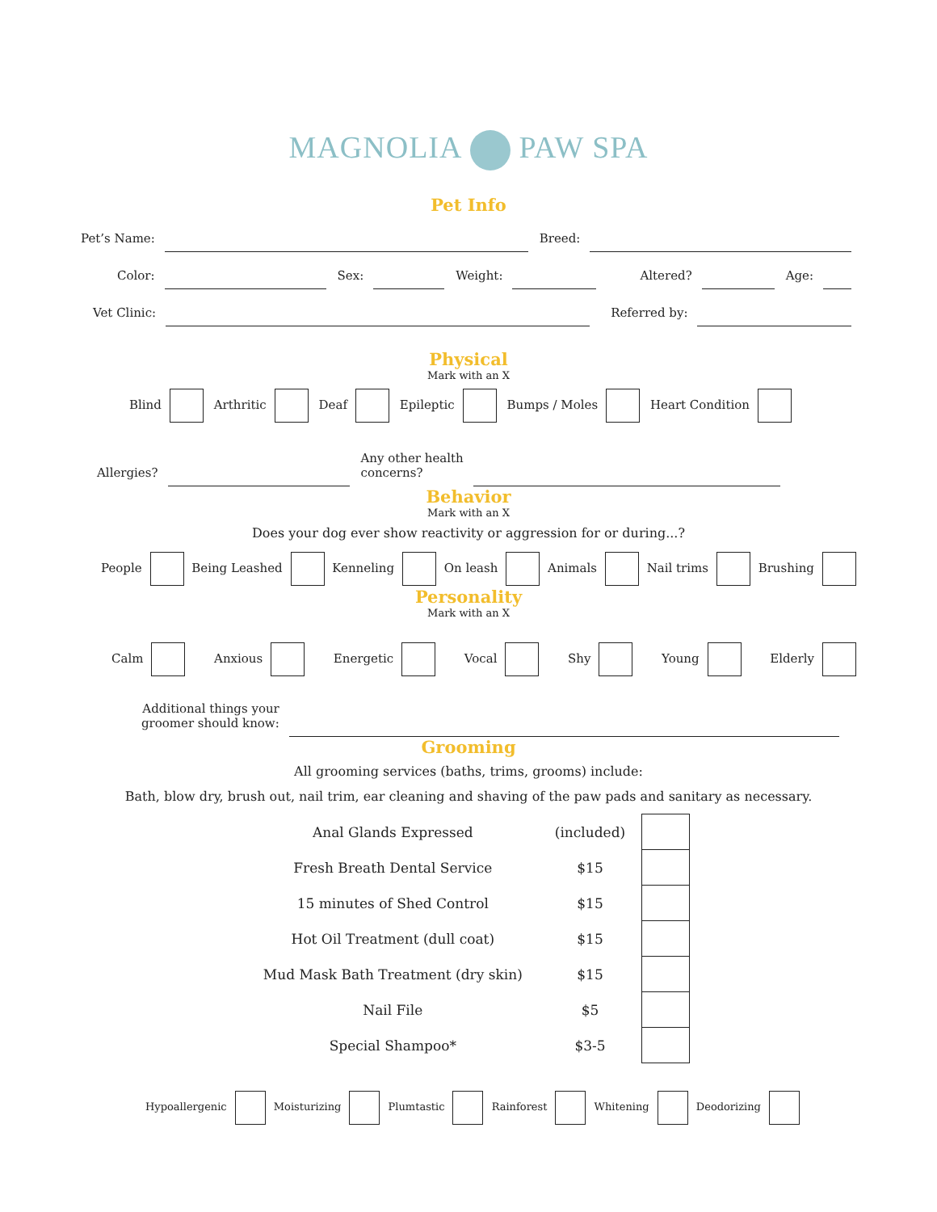MAGNOLIA PAW SPA
Pet Info
Pet’s Name:
Breed:
Color:
Sex:
Weight:
Altered?
Age:
Vet Clinic:
Referred by:
Physical
Mark with an X
Blind Arthritic Deaf Epileptic Bumps / Moles Heart Condition
Allergies?
Any other health
concerns?
Behavior
Mark with an X
Does your dog ever show reactivity or aggression for or during...?
People Being Leashed Kenneling On leash Animals Nail trims Brushing
Personality
Mark with an X
Calm Anxious Energetic Vocal Shy Young Elderly
Additional things your
groomer should know:
Grooming
All grooming services (baths, trims, grooms) include:
Bath, blow dry, brush out, nail trim, ear cleaning and shaving of the paw pads and sanitary as necessary.
| Anal Glands Expressed | (included) | |
| Fresh Breath Dental Service | $15 | |
| 15 minutes of Shed Control | $15 | |
| Hot Oil Treatment (dull coat) | $15 | |
| Mud Mask Bath Treatment (dry skin) | $15 | |
| Nail File | $5 | |
| Special Shampoo* | $3-5 | |
Hypoallergenic Moisturizing Plumtastic Rainforest Whitening Deodorizing